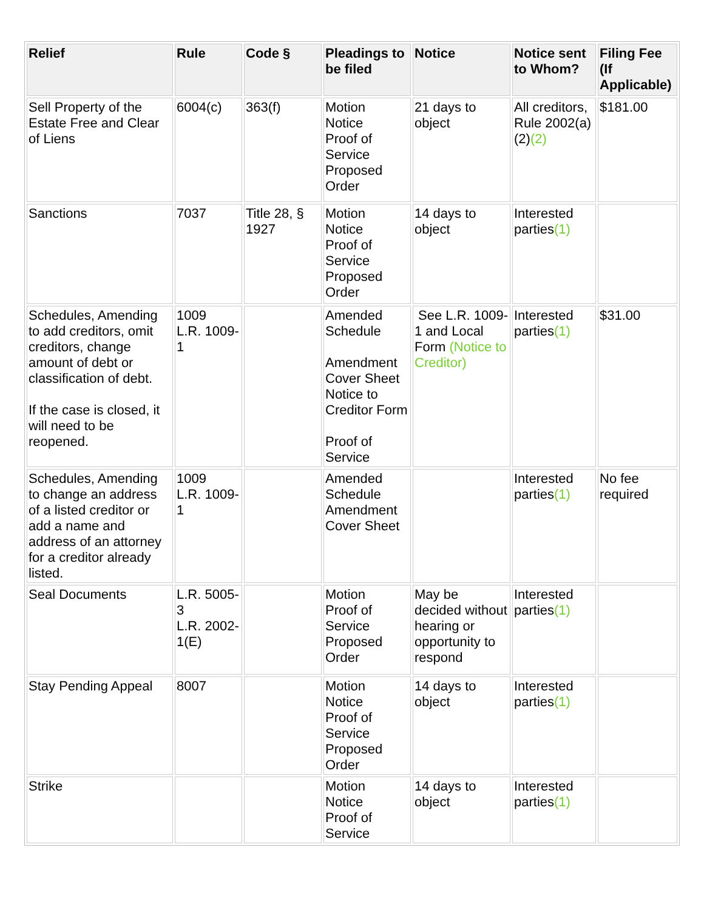| Relief | Rule | Code § | Pleadings to be filed | Notice | Notice sent to Whom? | Filing Fee (If Applicable) |
| --- | --- | --- | --- | --- | --- | --- |
| Sell Property of the Estate Free and Clear of Liens | 6004(c) | 363(f) | Motion Notice Proof of Service Proposed Order | 21 days to object | All creditors, Rule 2002(a)(2) (2) | $181.00 |
| Sanctions | 7037 | Title 28, § 1927 | Motion Notice Proof of Service Proposed Order | 14 days to object | Interested parties (1) | |
| Schedules, Amending to add creditors, omit creditors, change amount of debt or classification of debt. If the case is closed, it will need to be reopened. | 1009 L.R. 1009-1 | | Amended Schedule Amendment Cover Sheet Notice to Creditor Form Proof of Service | See L.R. 1009-1 and Local Form (Notice to Creditor) | Interested parties (1) | $31.00 |
| Schedules, Amending to change an address of a listed creditor or add a name and address of an attorney for a creditor already listed. | 1009 L.R. 1009-1 | | Amended Schedule Amendment Cover Sheet | | Interested parties (1) | No fee required |
| Seal Documents | L.R. 5005-3 L.R. 2002-1(E) | | Motion Proof of Service Proposed Order | May be decided without hearing or opportunity to respond | Interested parties (1) | |
| Stay Pending Appeal | 8007 | | Motion Notice Proof of Service Proposed Order | 14 days to object | Interested parties (1) | |
| Strike | | | Motion Notice Proof of Service | 14 days to object | Interested parties (1) | |